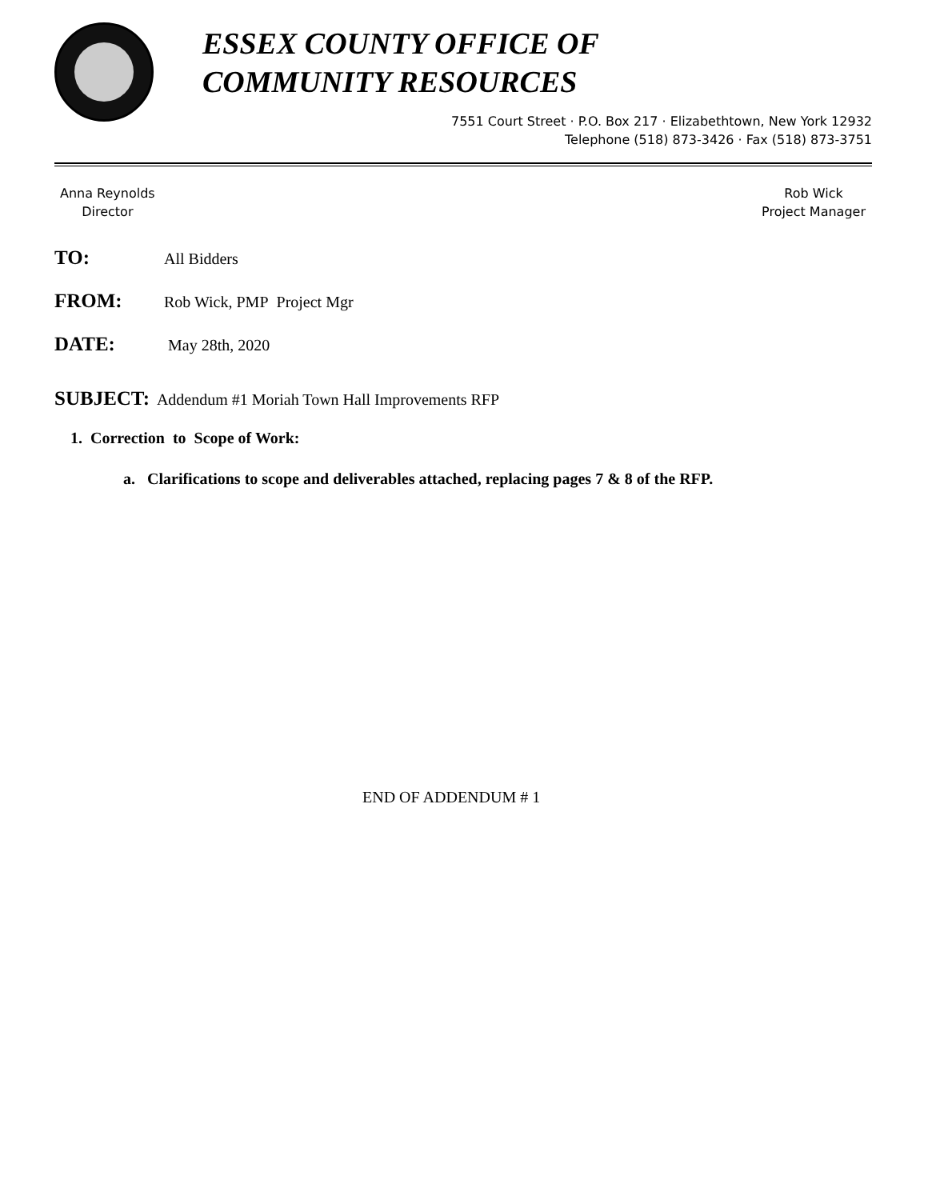ESSEX COUNTY OFFICE OF
COMMUNITY RESOURCES
7551 Court Street · P.O. Box 217 · Elizabethtown, New York 12932
Telephone (518) 873-3426 · Fax (518) 873-3751
Anna Reynolds
Director
Rob Wick
Project Manager
TO: All Bidders
FROM: Rob Wick, PMP Project Mgr
DATE: May 28th, 2020
SUBJECT: Addendum #1 Moriah Town Hall Improvements RFP
1. Correction to Scope of Work:
a. Clarifications to scope and deliverables attached, replacing pages 7 & 8 of the RFP.
END OF ADDENDUM # 1